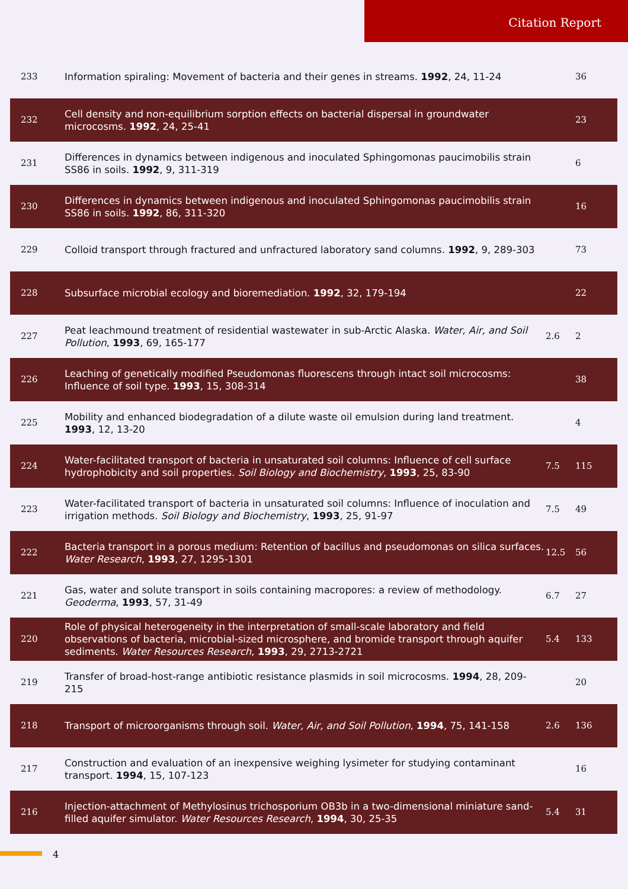Citation Report
| 233 | Information spiraling: Movement of bacteria and their genes in streams. 1992 , 24, 11-24 | | 36 |
| 232 | Cell density and non-equilibrium sorption effects on bacterial dispersal in groundwater microcosms. 1992 , 24, 25-41 | | 23 |
| 231 | Differences in dynamics between indigenous and inoculated Sphingomonas paucimobilis strain SS86 in soils. 1992 , 9, 311-319 | | 6 |
| 230 | Differences in dynamics between indigenous and inoculated Sphingomonas paucimobilis strain SS86 in soils. 1992 , 86, 311-320 | | 16 |
| 229 | Colloid transport through fractured and unfractured laboratory sand columns. 1992 , 9, 289-303 | | 73 |
| 228 | Subsurface microbial ecology and bioremediation. 1992 , 32, 179-194 | | 22 |
| 227 | Peat leachmound treatment of residential wastewater in sub-Arctic Alaska. Water, Air, and Soil Pollution , 1993 , 69, 165-177 | 2.6 | 2 |
| 226 | Leaching of genetically modified Pseudomonas fluorescens through intact soil microcosms: Influence of soil type. 1993 , 15, 308-314 | | 38 |
| 225 | Mobility and enhanced biodegradation of a dilute waste oil emulsion during land treatment. 1993 , 12, 13-20 | | 4 |
| 224 | Water-facilitated transport of bacteria in unsaturated soil columns: Influence of cell surface hydrophobicity and soil properties. Soil Biology and Biochemistry , 1993 , 25, 83-90 | 7.5 | 115 |
| 223 | Water-facilitated transport of bacteria in unsaturated soil columns: Influence of inoculation and irrigation methods. Soil Biology and Biochemistry , 1993 , 25, 91-97 | 7.5 | 49 |
| 222 | Bacteria transport in a porous medium: Retention of bacillus and pseudomonas on silica surfaces. Water Research , 1993 , 27, 1295-1301 | 12.5 | 56 |
| 221 | Gas, water and solute transport in soils containing macropores: a review of methodology. Geoderma , 1993 , 57, 31-49 | 6.7 | 27 |
| 220 | Role of physical heterogeneity in the interpretation of small-scale laboratory and field observations of bacteria, microbial-sized microsphere, and bromide transport through aquifer sediments. Water Resources Research , 1993 , 29, 2713-2721 | 5.4 | 133 |
| 219 | Transfer of broad-host-range antibiotic resistance plasmids in soil microcosms. 1994 , 28, 209-215 | | 20 |
| 218 | Transport of microorganisms through soil. Water, Air, and Soil Pollution , 1994 , 75, 141-158 | 2.6 | 136 |
| 217 | Construction and evaluation of an inexpensive weighing lysimeter for studying contaminant transport. 1994 , 15, 107-123 | | 16 |
| 216 | Injection-attachment of Methylosinus trichosporium OB3b in a two-dimensional miniature sand-filled aquifer simulator. Water Resources Research , 1994 , 30, 25-35 | 5.4 | 31 |
4